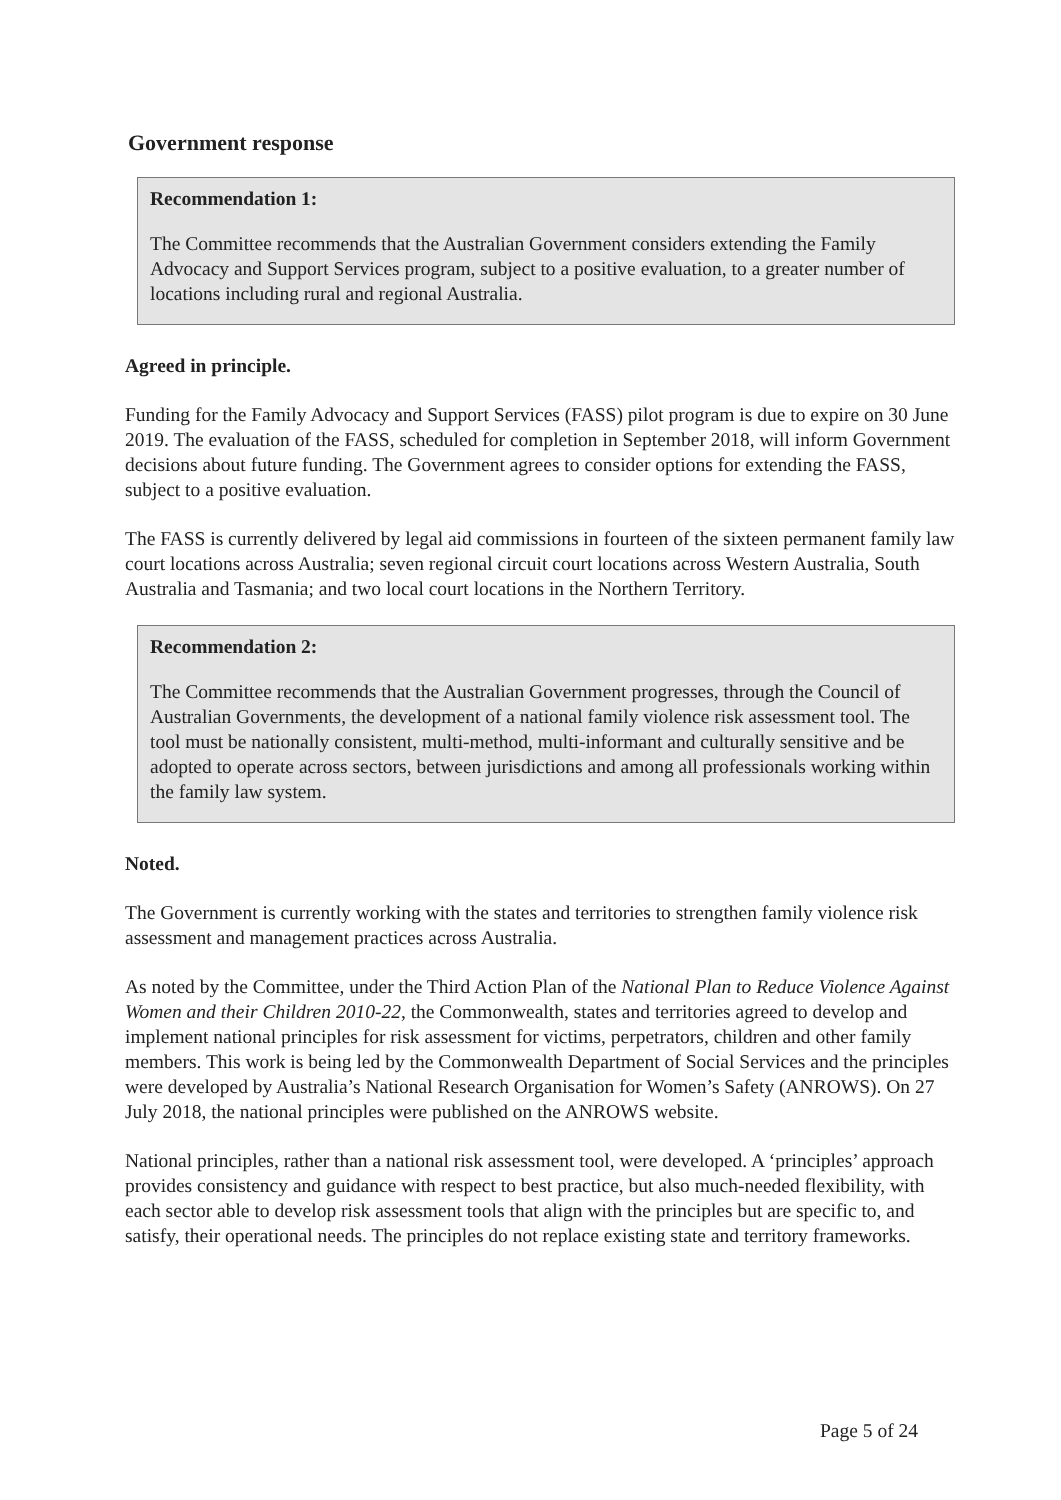Government response
Recommendation 1:
The Committee recommends that the Australian Government considers extending the Family Advocacy and Support Services program, subject to a positive evaluation, to a greater number of locations including rural and regional Australia.
Agreed in principle.
Funding for the Family Advocacy and Support Services (FASS) pilot program is due to expire on 30 June 2019. The evaluation of the FASS, scheduled for completion in September 2018, will inform Government decisions about future funding. The Government agrees to consider options for extending the FASS, subject to a positive evaluation.
The FASS is currently delivered by legal aid commissions in fourteen of the sixteen permanent family law court locations across Australia; seven regional circuit court locations across Western Australia, South Australia and Tasmania; and two local court locations in the Northern Territory.
Recommendation 2:
The Committee recommends that the Australian Government progresses, through the Council of Australian Governments, the development of a national family violence risk assessment tool. The tool must be nationally consistent, multi-method, multi-informant and culturally sensitive and be adopted to operate across sectors, between jurisdictions and among all professionals working within the family law system.
Noted.
The Government is currently working with the states and territories to strengthen family violence risk assessment and management practices across Australia.
As noted by the Committee, under the Third Action Plan of the National Plan to Reduce Violence Against Women and their Children 2010-22, the Commonwealth, states and territories agreed to develop and implement national principles for risk assessment for victims, perpetrators, children and other family members. This work is being led by the Commonwealth Department of Social Services and the principles were developed by Australia’s National Research Organisation for Women’s Safety (ANROWS). On 27 July 2018, the national principles were published on the ANROWS website.
National principles, rather than a national risk assessment tool, were developed. A ‘principles’ approach provides consistency and guidance with respect to best practice, but also much-needed flexibility, with each sector able to develop risk assessment tools that align with the principles but are specific to, and satisfy, their operational needs. The principles do not replace existing state and territory frameworks.
Page 5 of 24